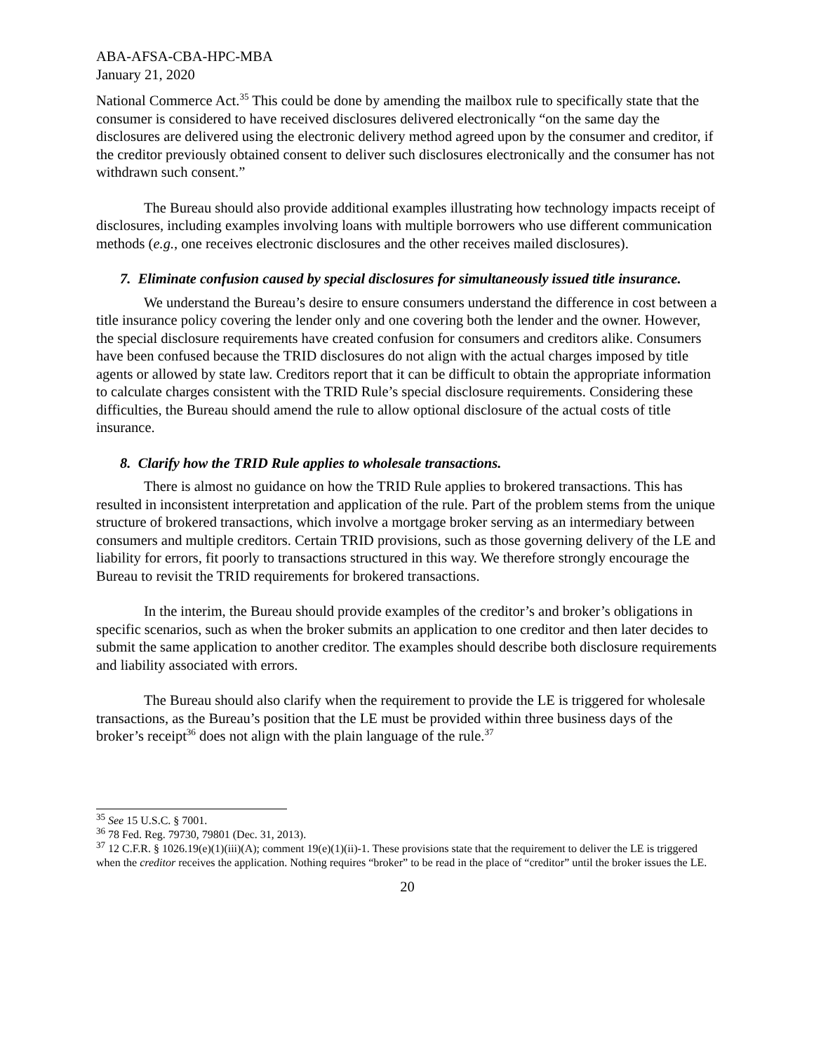ABA-AFSA-CBA-HPC-MBA
January 21, 2020
National Commerce Act.<sup>35</sup> This could be done by amending the mailbox rule to specifically state that the consumer is considered to have received disclosures delivered electronically “on the same day the disclosures are delivered using the electronic delivery method agreed upon by the consumer and creditor, if the creditor previously obtained consent to deliver such disclosures electronically and the consumer has not withdrawn such consent.”
The Bureau should also provide additional examples illustrating how technology impacts receipt of disclosures, including examples involving loans with multiple borrowers who use different communication methods (e.g., one receives electronic disclosures and the other receives mailed disclosures).
7. Eliminate confusion caused by special disclosures for simultaneously issued title insurance.
We understand the Bureau’s desire to ensure consumers understand the difference in cost between a title insurance policy covering the lender only and one covering both the lender and the owner. However, the special disclosure requirements have created confusion for consumers and creditors alike. Consumers have been confused because the TRID disclosures do not align with the actual charges imposed by title agents or allowed by state law. Creditors report that it can be difficult to obtain the appropriate information to calculate charges consistent with the TRID Rule’s special disclosure requirements. Considering these difficulties, the Bureau should amend the rule to allow optional disclosure of the actual costs of title insurance.
8. Clarify how the TRID Rule applies to wholesale transactions.
There is almost no guidance on how the TRID Rule applies to brokered transactions. This has resulted in inconsistent interpretation and application of the rule. Part of the problem stems from the unique structure of brokered transactions, which involve a mortgage broker serving as an intermediary between consumers and multiple creditors. Certain TRID provisions, such as those governing delivery of the LE and liability for errors, fit poorly to transactions structured in this way. We therefore strongly encourage the Bureau to revisit the TRID requirements for brokered transactions.
In the interim, the Bureau should provide examples of the creditor’s and broker’s obligations in specific scenarios, such as when the broker submits an application to one creditor and then later decides to submit the same application to another creditor. The examples should describe both disclosure requirements and liability associated with errors.
The Bureau should also clarify when the requirement to provide the LE is triggered for wholesale transactions, as the Bureau’s position that the LE must be provided within three business days of the broker’s receipt<sup>36</sup> does not align with the plain language of the rule.<sup>37</sup>
<sup>35</sup> See 15 U.S.C. § 7001.
<sup>36</sup> 78 Fed. Reg. 79730, 79801 (Dec. 31, 2013).
<sup>37</sup> 12 C.F.R. § 1026.19(e)(1)(iii)(A); comment 19(e)(1)(ii)-1. These provisions state that the requirement to deliver the LE is triggered when the creditor receives the application. Nothing requires “broker” to be read in the place of “creditor” until the broker issues the LE.
20